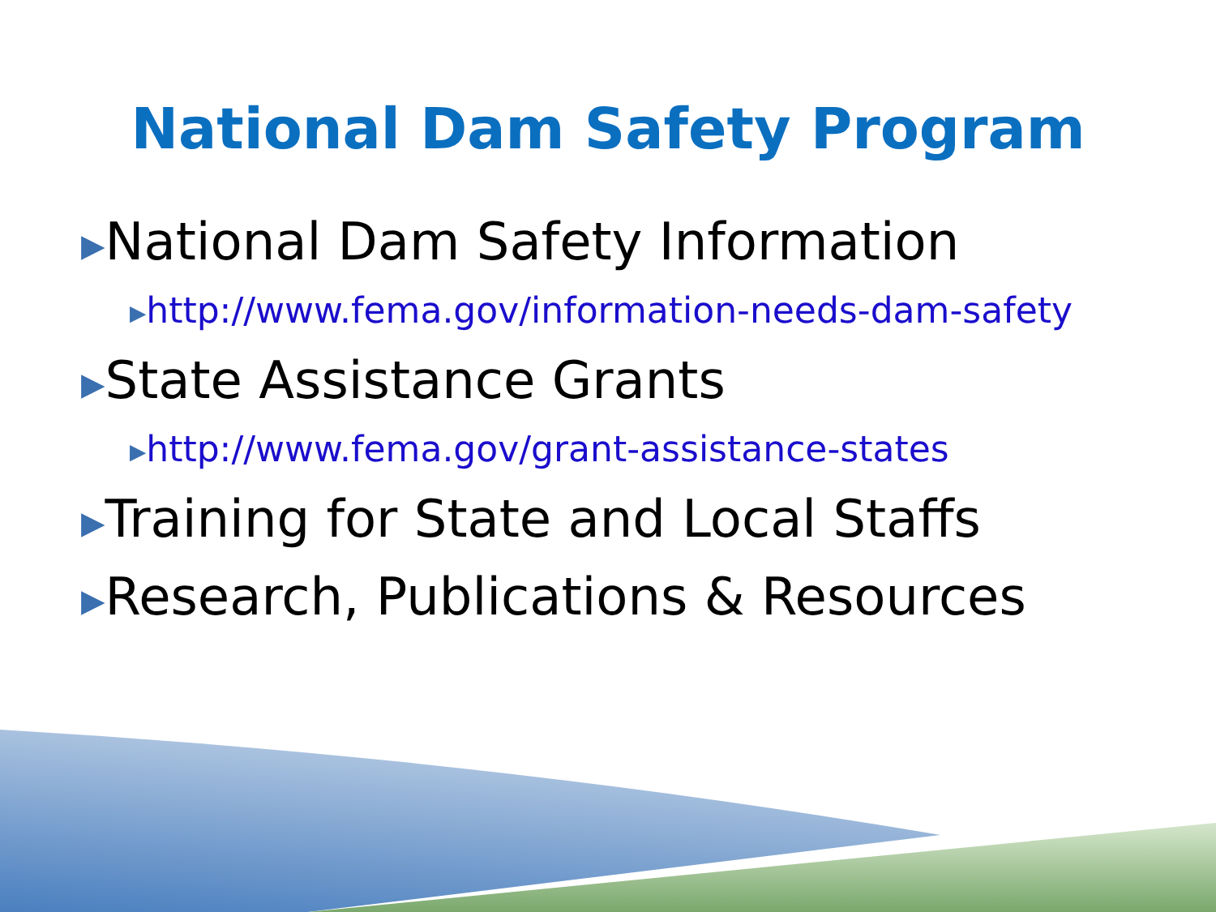National Dam Safety Program
▶National Dam Safety Information
▶http://www.fema.gov/information-needs-dam-safety
▶State Assistance Grants
▶http://www.fema.gov/grant-assistance-states
▶Training for State and Local Staffs
▶Research, Publications & Resources